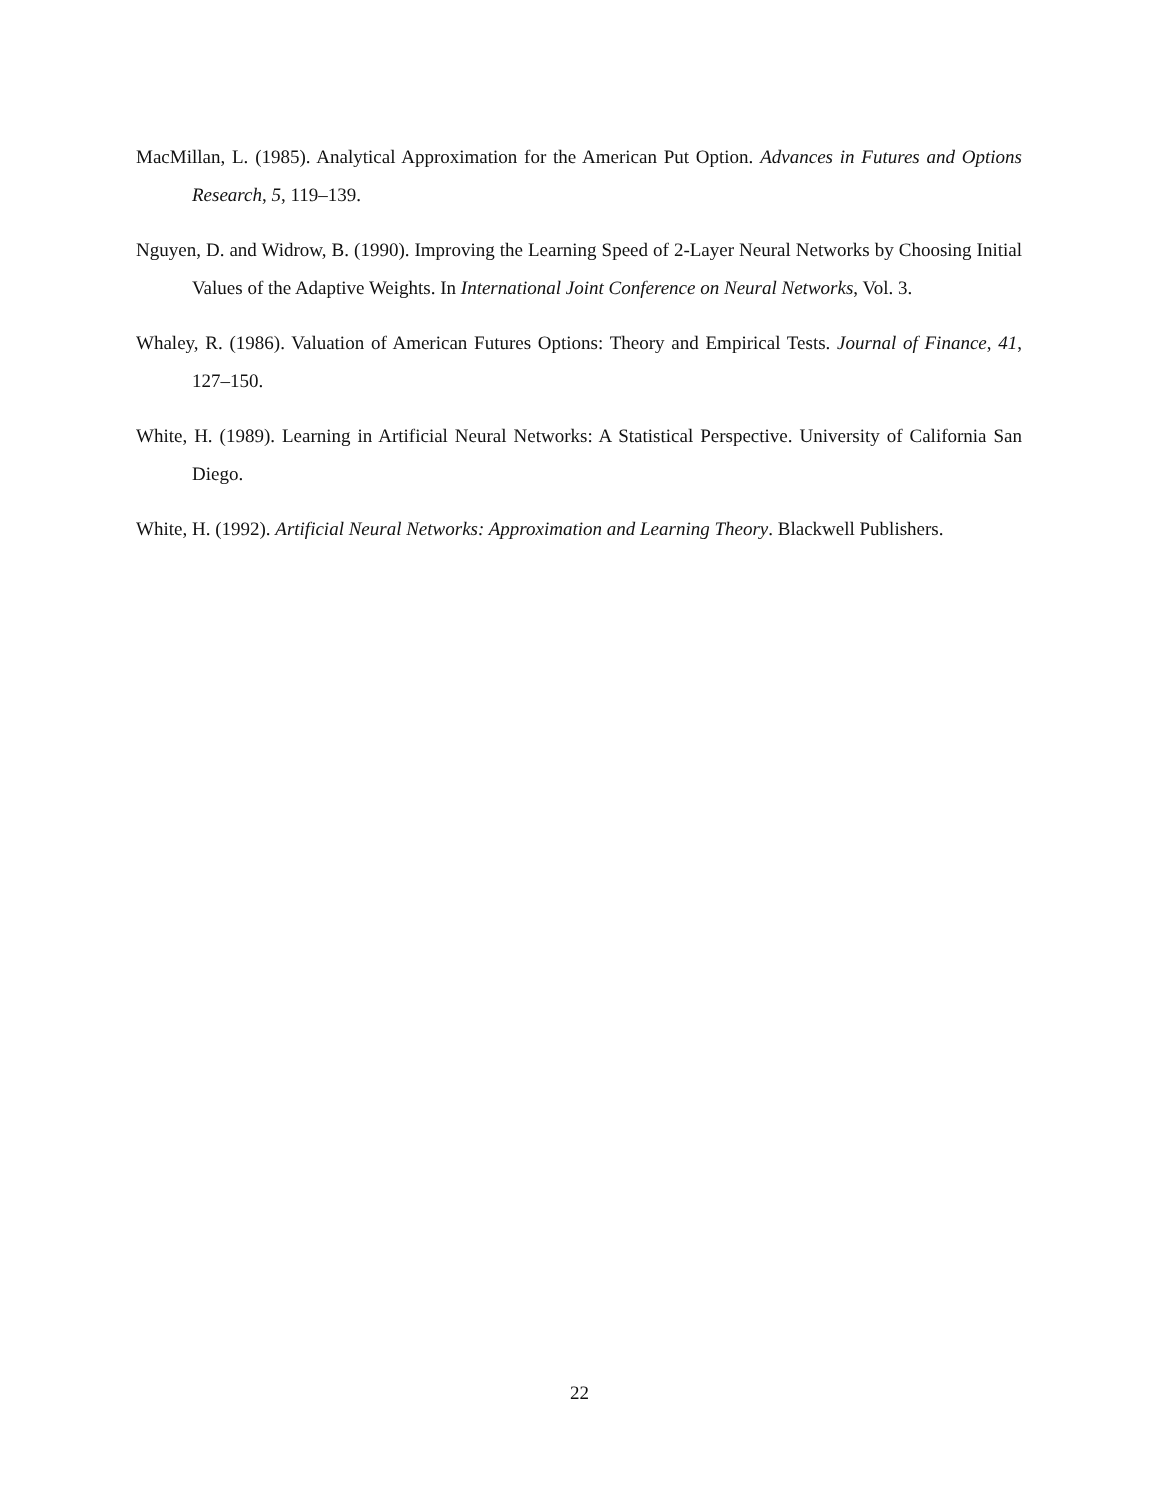MacMillan, L. (1985). Analytical Approximation for the American Put Option. Advances in Futures and Options Research, 5, 119–139.
Nguyen, D. and Widrow, B. (1990). Improving the Learning Speed of 2-Layer Neural Networks by Choosing Initial Values of the Adaptive Weights. In International Joint Conference on Neural Networks, Vol. 3.
Whaley, R. (1986). Valuation of American Futures Options: Theory and Empirical Tests. Journal of Finance, 41, 127–150.
White, H. (1989). Learning in Artificial Neural Networks: A Statistical Perspective. University of California San Diego.
White, H. (1992). Artificial Neural Networks: Approximation and Learning Theory. Blackwell Publishers.
22